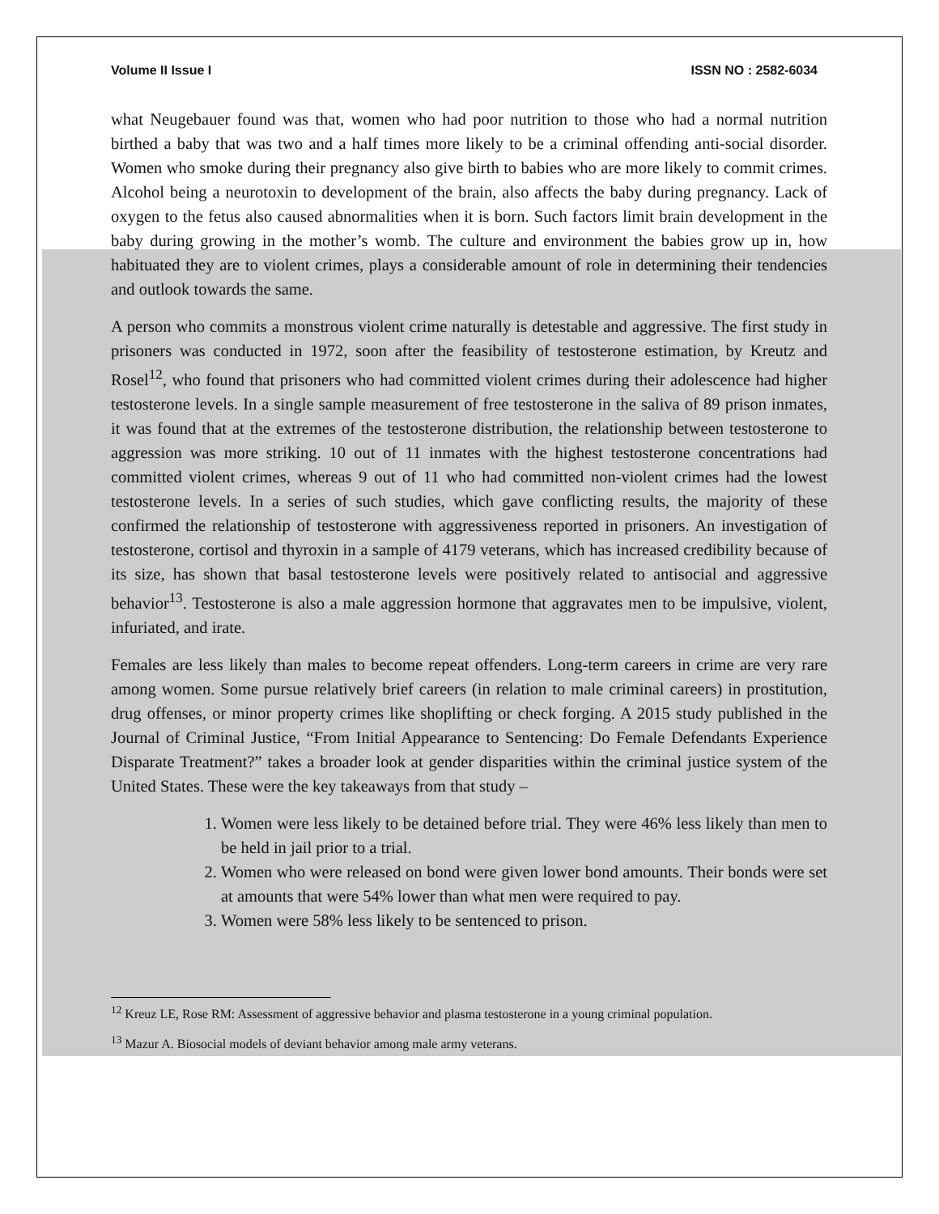Volume II Issue I ISSN NO : 2582-6034
what Neugebauer found was that, women who had poor nutrition to those who had a normal nutrition birthed a baby that was two and a half times more likely to be a criminal offending anti-social disorder. Women who smoke during their pregnancy also give birth to babies who are more likely to commit crimes. Alcohol being a neurotoxin to development of the brain, also affects the baby during pregnancy. Lack of oxygen to the fetus also caused abnormalities when it is born. Such factors limit brain development in the baby during growing in the mother’s womb. The culture and environment the babies grow up in, how habituated they are to violent crimes, plays a considerable amount of role in determining their tendencies and outlook towards the same.
A person who commits a monstrous violent crime naturally is detestable and aggressive. The first study in prisoners was conducted in 1972, soon after the feasibility of testosterone estimation, by Kreutz and Rosel<sup>12</sup>, who found that prisoners who had committed violent crimes during their adolescence had higher testosterone levels. In a single sample measurement of free testosterone in the saliva of 89 prison inmates, it was found that at the extremes of the testosterone distribution, the relationship between testosterone to aggression was more striking. 10 out of 11 inmates with the highest testosterone concentrations had committed violent crimes, whereas 9 out of 11 who had committed non-violent crimes had the lowest testosterone levels. In a series of such studies, which gave conflicting results, the majority of these confirmed the relationship of testosterone with aggressiveness reported in prisoners. An investigation of testosterone, cortisol and thyroxin in a sample of 4179 veterans, which has increased credibility because of its size, has shown that basal testosterone levels were positively related to antisocial and aggressive behavior<sup>13</sup>. Testosterone is also a male aggression hormone that aggravates men to be impulsive, violent, infuriated, and irate.
Females are less likely than males to become repeat offenders. Long-term careers in crime are very rare among women. Some pursue relatively brief careers (in relation to male criminal careers) in prostitution, drug offenses, or minor property crimes like shoplifting or check forging. A 2015 study published in the Journal of Criminal Justice, “From Initial Appearance to Sentencing: Do Female Defendants Experience Disparate Treatment?” takes a broader look at gender disparities within the criminal justice system of the United States. These were the key takeaways from that study –
1. Women were less likely to be detained before trial. They were 46% less likely than men to be held in jail prior to a trial.
2. Women who were released on bond were given lower bond amounts. Their bonds were set at amounts that were 54% lower than what men were required to pay.
3. Women were 58% less likely to be sentenced to prison.
<sup>12</sup> Kreuz LE, Rose RM: Assessment of aggressive behavior and plasma testosterone in a young criminal population.
<sup>13</sup> Mazur A. Biosocial models of deviant behavior among male army veterans.